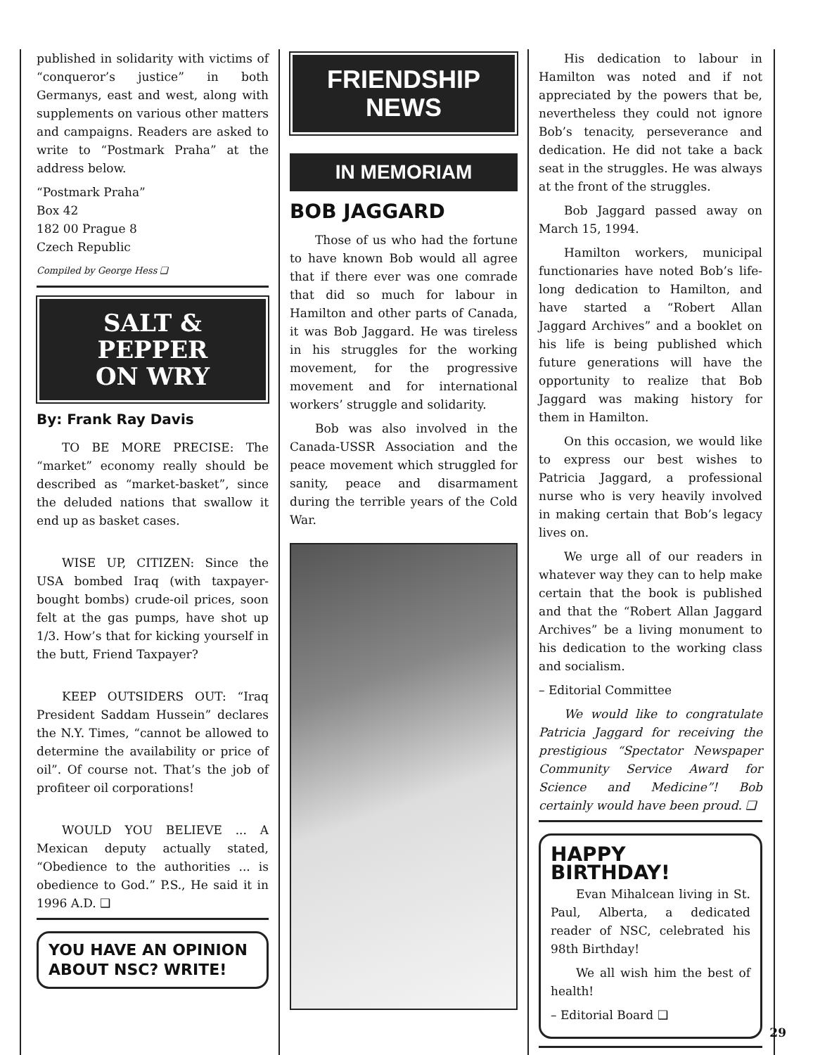published in solidarity with victims of “conqueror’s justice” in both Germanys, east and west, along with supplements on various other matters and campaigns. Readers are asked to write to “Postmark Praha” at the address below.
“Postmark Praha”
Box 42
182 00 Prague 8
Czech Republic
Compiled by George Hess ❑
SALT &
PEPPER
ON WRY
By: Frank Ray Davis
TO BE MORE PRECISE: The “market” economy really should be described as “market-basket”, since the deluded nations that swallow it end up as basket cases.
WISE UP, CITIZEN: Since the USA bombed Iraq (with taxpayer-bought bombs) crude-oil prices, soon felt at the gas pumps, have shot up 1/3. How’s that for kicking yourself in the butt, Friend Taxpayer?
KEEP OUTSIDERS OUT: “Iraq President Saddam Hussein” declares the N.Y. Times, “cannot be allowed to determine the availability or price of oil”. Of course not. That’s the job of profiteer oil corporations!
WOULD YOU BELIEVE ... A Mexican deputy actually stated, “Obedience to the authorities ... is obedience to God.” P.S., He said it in 1996 A.D. ❑
YOU HAVE AN OPINION ABOUT NSC? WRITE!
FRIENDSHIP
NEWS
IN MEMORIAM
BOB JAGGARD
Those of us who had the fortune to have known Bob would all agree that if there ever was one comrade that did so much for labour in Hamilton and other parts of Canada, it was Bob Jaggard. He was tireless in his struggles for the working movement, for the progressive movement and for international workers’ struggle and solidarity.
Bob was also involved in the Canada-USSR Association and the peace movement which struggled for sanity, peace and disarmament during the terrible years of the Cold War.
His dedication to labour in Hamilton was noted and if not appreciated by the powers that be, nevertheless they could not ignore Bob’s tenacity, perseverance and dedication. He did not take a back seat in the struggles. He was always at the front of the struggles.
Bob Jaggard passed away on March 15, 1994.
Hamilton workers, municipal functionaries have noted Bob’s life-long dedication to Hamilton, and have started a “Robert Allan Jaggard Archives” and a booklet on his life is being published which future generations will have the opportunity to realize that Bob Jaggard was making history for them in Hamilton.
On this occasion, we would like to express our best wishes to Patricia Jaggard, a professional nurse who is very heavily involved in making certain that Bob’s legacy lives on.
We urge all of our readers in whatever way they can to help make certain that the book is published and that the “Robert Allan Jaggard Archives” be a living monument to his dedication to the working class and socialism.
– Editorial Committee
We would like to congratulate Patricia Jaggard for receiving the prestigious “Spectator Newspaper Community Service Award for Science and Medicine”! Bob certainly would have been proud. ❑
HAPPY BIRTHDAY!
Evan Mihalcean living in St. Paul, Alberta, a dedicated reader of NSC, celebrated his 98th Birthday!
We all wish him the best of health!
– Editorial Board ❑
29